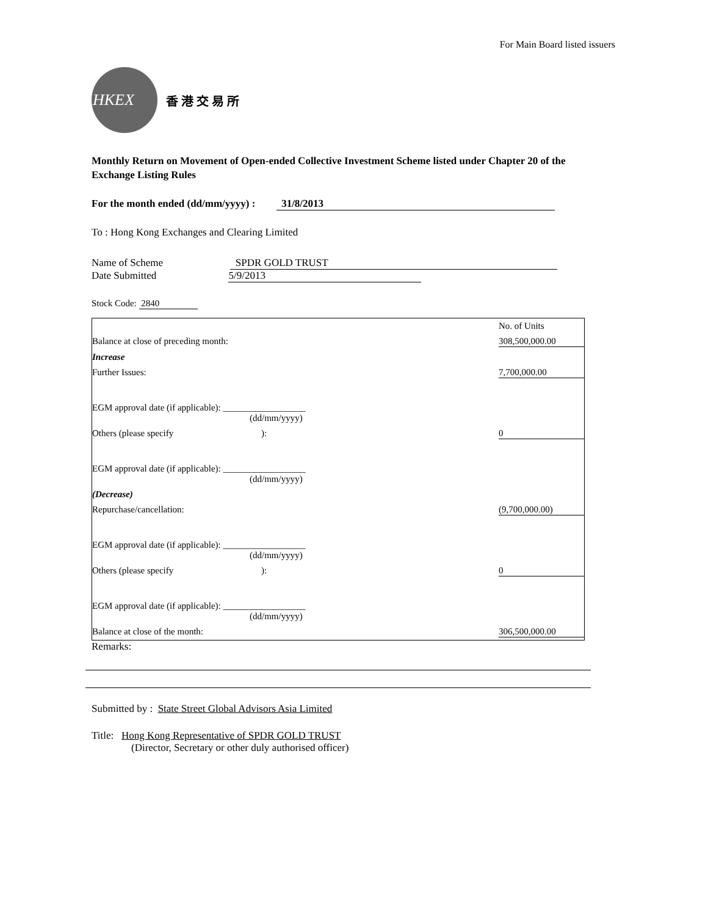For Main Board listed issuers
HKEX
香 港 交 易 所
Monthly Return on Movement of Open-ended Collective Investment Scheme listed under Chapter 20 of the Exchange Listing Rules
For the month ended (dd/mm/yyyy) : 31/8/2013
To : Hong Kong Exchanges and Clearing Limited
Name of Scheme SPDR GOLD TRUST
Date Submitted 5/9/2013
Stock Code: 2840
| | No. of Units |
| Balance at close of preceding month: | 308,500,000.00 |
| Increase | |
| Further Issues: | 7,700,000.00 |
| EGM approval date (if applicable): __________________ (dd/mm/yyyy) | |
| Others (please specify ): | 0 |
| EGM approval date (if applicable): __________________ (dd/mm/yyyy) | |
| (Decrease) | |
| Repurchase/cancellation: | (9,700,000.00) |
| EGM approval date (if applicable): __________________ (dd/mm/yyyy) | |
| Others (please specify ): | 0 |
| EGM approval date (if applicable): __________________ (dd/mm/yyyy) | |
| Balance at close of the month: | 306,500,000.00 |
Remarks:
Submitted by : State Street Global Advisors Asia Limited
Title: Hong Kong Representative of SPDR GOLD TRUST
(Director, Secretary or other duly authorised officer)